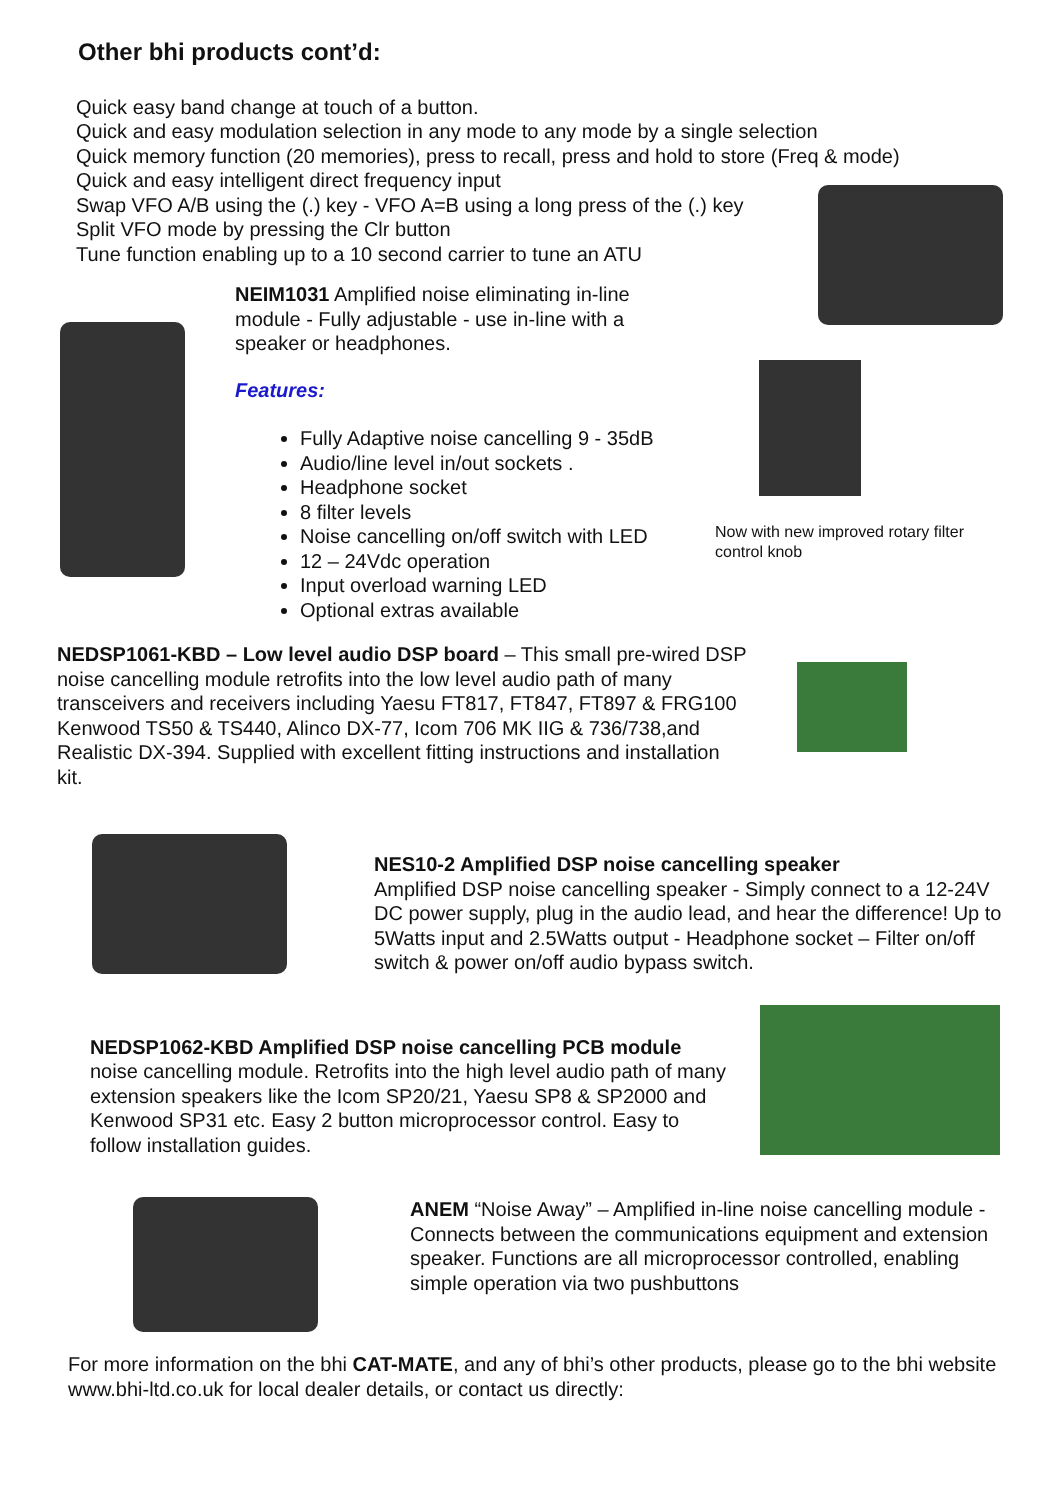Other bhi products cont’d:
Quick easy band change at touch of a button.
Quick and easy modulation selection in any mode to any mode by a single selection
Quick memory function (20 memories), press to recall, press and hold to store (Freq & mode)
Quick and easy intelligent direct frequency input
Swap VFO A/B using the (.) key - VFO A=B using a long press of the (.) key
Split VFO mode by pressing the Clr button
Tune function enabling up to a 10 second carrier to tune an ATU
NEIM1031 Amplified noise eliminating in-line module - Fully adjustable - use in-line with a speaker or headphones.
Features:
Fully Adaptive noise cancelling 9 - 35dB
Audio/line level in/out sockets .
Headphone socket
8 filter levels
Noise cancelling on/off switch with LED
12 – 24Vdc operation
Input overload warning LED
Optional extras available
Now with new improved rotary filter control knob
NEDSP1061-KBD – Low level audio DSP board – This small pre-wired DSP noise cancelling module retrofits into the low level audio path of many transceivers and receivers including Yaesu FT817, FT847, FT897 & FRG100 Kenwood TS50 & TS440, Alinco DX-77, Icom 706 MK IIG & 736/738,and Realistic DX-394. Supplied with excellent fitting instructions and installation kit.
NES10-2 Amplified DSP noise cancelling speaker
Amplified DSP noise cancelling speaker - Simply connect to a 12-24V DC power supply, plug in the audio lead, and hear the difference! Up to 5Watts input and 2.5Watts output - Headphone socket – Filter on/off switch & power on/off audio bypass switch.
NEDSP1062-KBD Amplified DSP noise cancelling PCB module noise cancelling module. Retrofits into the high level audio path of many extension speakers like the Icom SP20/21, Yaesu SP8 & SP2000 and Kenwood SP31 etc. Easy 2 button microprocessor control. Easy to follow installation guides.
ANEM “Noise Away” – Amplified in-line noise cancelling module - Connects between the communications equipment and extension speaker. Functions are all microprocessor controlled, enabling simple operation via two pushbuttons
For more information on the bhi CAT-MATE, and any of bhi’s other products, please go to the bhi website www.bhi-ltd.co.uk for local dealer details, or contact us directly: